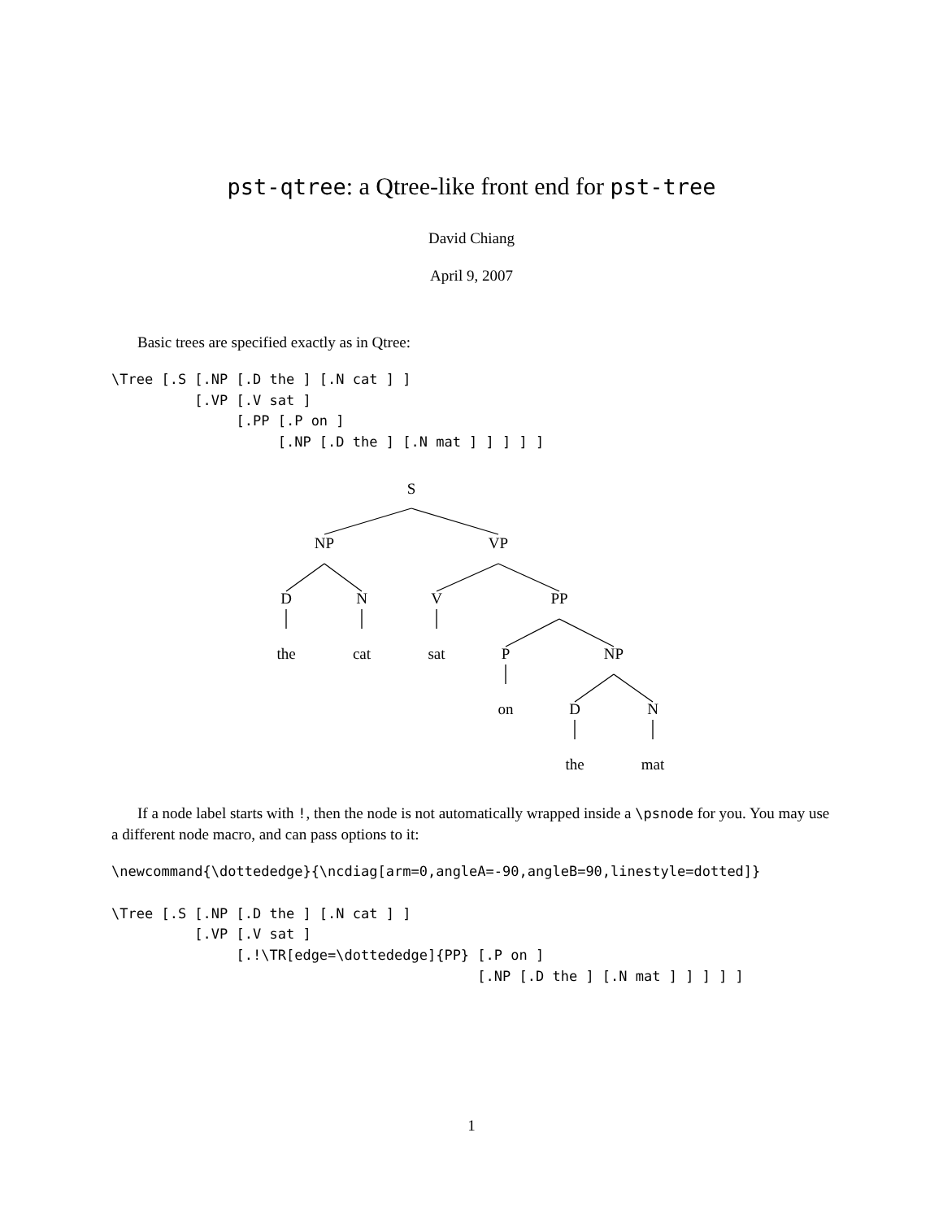pst-qtree: a Qtree-like front end for pst-tree
David Chiang
April 9, 2007
Basic trees are specified exactly as in Qtree:
\Tree [.S [.NP [.D the ] [.N cat ] ]
          [.VP [.V sat ]
               [.PP [.P on ]
                    [.NP [.D the ] [.N mat ] ] ] ] ]
S
NP
VP
D
N
V
PP
the
cat
sat
P
NP
on
D
N
the
mat
If a node label starts with !, then the node is not automatically wrapped inside a \psnode for you. You may use a different node macro, and can pass options to it:
\newcommand{\dottededge}{\ncdiag[arm=0,angleA=-90,angleB=90,linestyle=dotted]}
\Tree [.S [.NP [.D the ] [.N cat ] ]
          [.VP [.V sat ]
               [.!\TR[edge=\dottededge]{PP} [.P on ]
                                            [.NP [.D the ] [.N mat ] ] ] ] ]
1